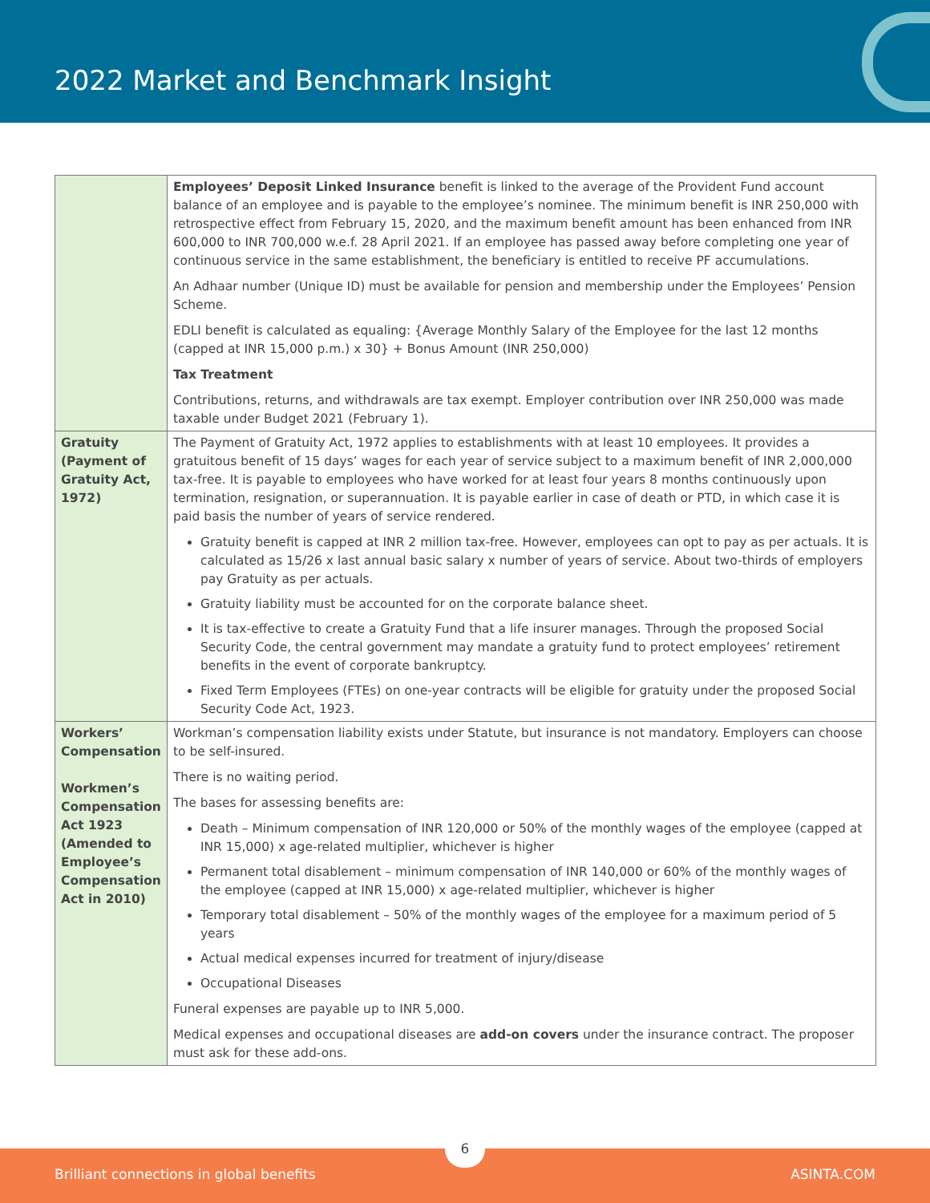2022 Market and Benchmark Insight
| | Employees’ Deposit Linked Insurance benefit is linked to the average of the Provident Fund account balance of an employee and is payable to the employee’s nominee. The minimum benefit is INR 250,000 with retrospective effect from February 15, 2020, and the maximum benefit amount has been enhanced from INR 600,000 to INR 700,000 w.e.f. 28 April 2021. If an employee has passed away before completing one year of continuous service in the same establishment, the beneficiary is entitled to receive PF accumulations. An Adhaar number (Unique ID) must be available for pension and membership under the Employees’ Pension Scheme. EDLI benefit is calculated as equaling: {Average Monthly Salary of the Employee for the last 12 months (capped at INR 15,000 p.m.) x 30} + Bonus Amount (INR 250,000) Tax Treatment Contributions, returns, and withdrawals are tax exempt. Employer contribution over INR 250,000 was made taxable under Budget 2021 (February 1). |
| Gratuity (Payment of Gratuity Act, 1972) | The Payment of Gratuity Act, 1972 applies to establishments with at least 10 employees. It provides a gratuitous benefit of 15 days’ wages for each year of service subject to a maximum benefit of INR 2,000,000 tax-free. It is payable to employees who have worked for at least four years 8 months continuously upon termination, resignation, or superannuation. It is payable earlier in case of death or PTD, in which case it is paid basis the number of years of service rendered. Gratuity benefit is capped at INR 2 million tax-free. However, employees can opt to pay as per actuals. It is calculated as 15/26 x last annual basic salary x number of years of service. About two-thirds of employers pay Gratuity as per actuals. Gratuity liability must be accounted for on the corporate balance sheet. It is tax-effective to create a Gratuity Fund that a life insurer manages. Through the proposed Social Security Code, the central government may mandate a gratuity fund to protect employees’ retirement benefits in the event of corporate bankruptcy. Fixed Term Employees (FTEs) on one-year contracts will be eligible for gratuity under the proposed Social Security Code Act, 1923. |
| Workers’ Compensation Workmen’s Compensation Act 1923 (Amended to Employee’s Compensation Act in 2010) | Workman’s compensation liability exists under Statute, but insurance is not mandatory. Employers can choose to be self-insured. There is no waiting period. The bases for assessing benefits are: Death – Minimum compensation of INR 120,000 or 50% of the monthly wages of the employee (capped at INR 15,000) x age-related multiplier, whichever is higher Permanent total disablement – minimum compensation of INR 140,000 or 60% of the monthly wages of the employee (capped at INR 15,000) x age-related multiplier, whichever is higher Temporary total disablement – 50% of the monthly wages of the employee for a maximum period of 5 years Actual medical expenses incurred for treatment of injury/disease Occupational Diseases Funeral expenses are payable up to INR 5,000. Medical expenses and occupational diseases are add-on covers under the insurance contract. The proposer must ask for these add-ons. |
Brilliant connections in global benefits ASINTA.COM
6